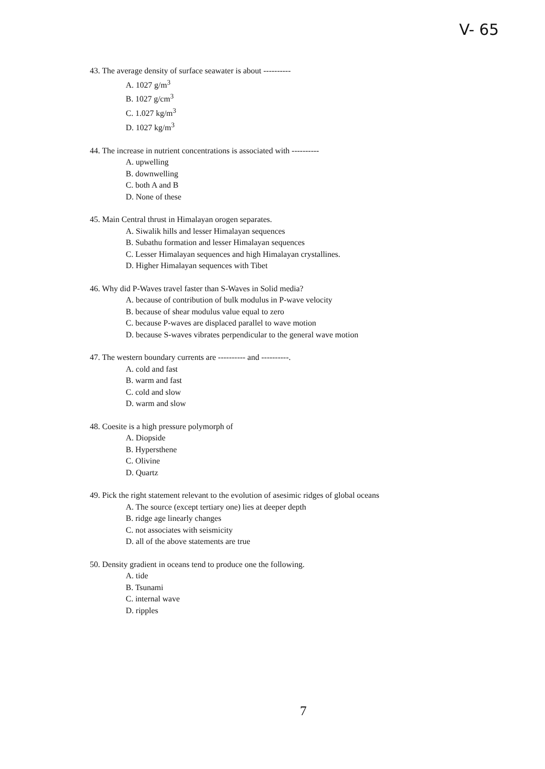V- 65
43. The average density of surface seawater is about ----------
A. 1027 g/m<sup>3</sup>
B. 1027 g/cm<sup>3</sup>
C. 1.027 kg/m<sup>3</sup>
D. 1027 kg/m<sup>3</sup>
44. The increase in nutrient concentrations is associated with ----------
A. upwelling
B. downwelling
C. both A and B
D. None of these
45. Main Central thrust in Himalayan orogen separates.
A. Siwalik hills and lesser Himalayan sequences
B. Subathu formation and lesser Himalayan sequences
C. Lesser Himalayan sequences and high Himalayan crystallines.
D. Higher Himalayan sequences with Tibet
46. Why did P-Waves travel faster than S-Waves in Solid media?
A. because of contribution of bulk modulus in P-wave velocity
B. because of shear modulus value equal to zero
C. because P-waves are displaced parallel to wave motion
D. because S-waves vibrates perpendicular to the general wave motion
47. The western boundary currents are ---------- and ----------.
A. cold and fast
B. warm and fast
C. cold and slow
D. warm and slow
48. Coesite is a high pressure polymorph of
A. Diopside
B. Hypersthene
C. Olivine
D. Quartz
49. Pick the right statement relevant to the evolution of asesimic ridges of global oceans
A. The source (except tertiary one) lies at deeper depth
B. ridge age linearly changes
C. not associates with seismicity
D. all of the above statements are true
50. Density gradient in oceans tend to produce one the following.
A. tide
B. Tsunami
C. internal wave
D. ripples
7